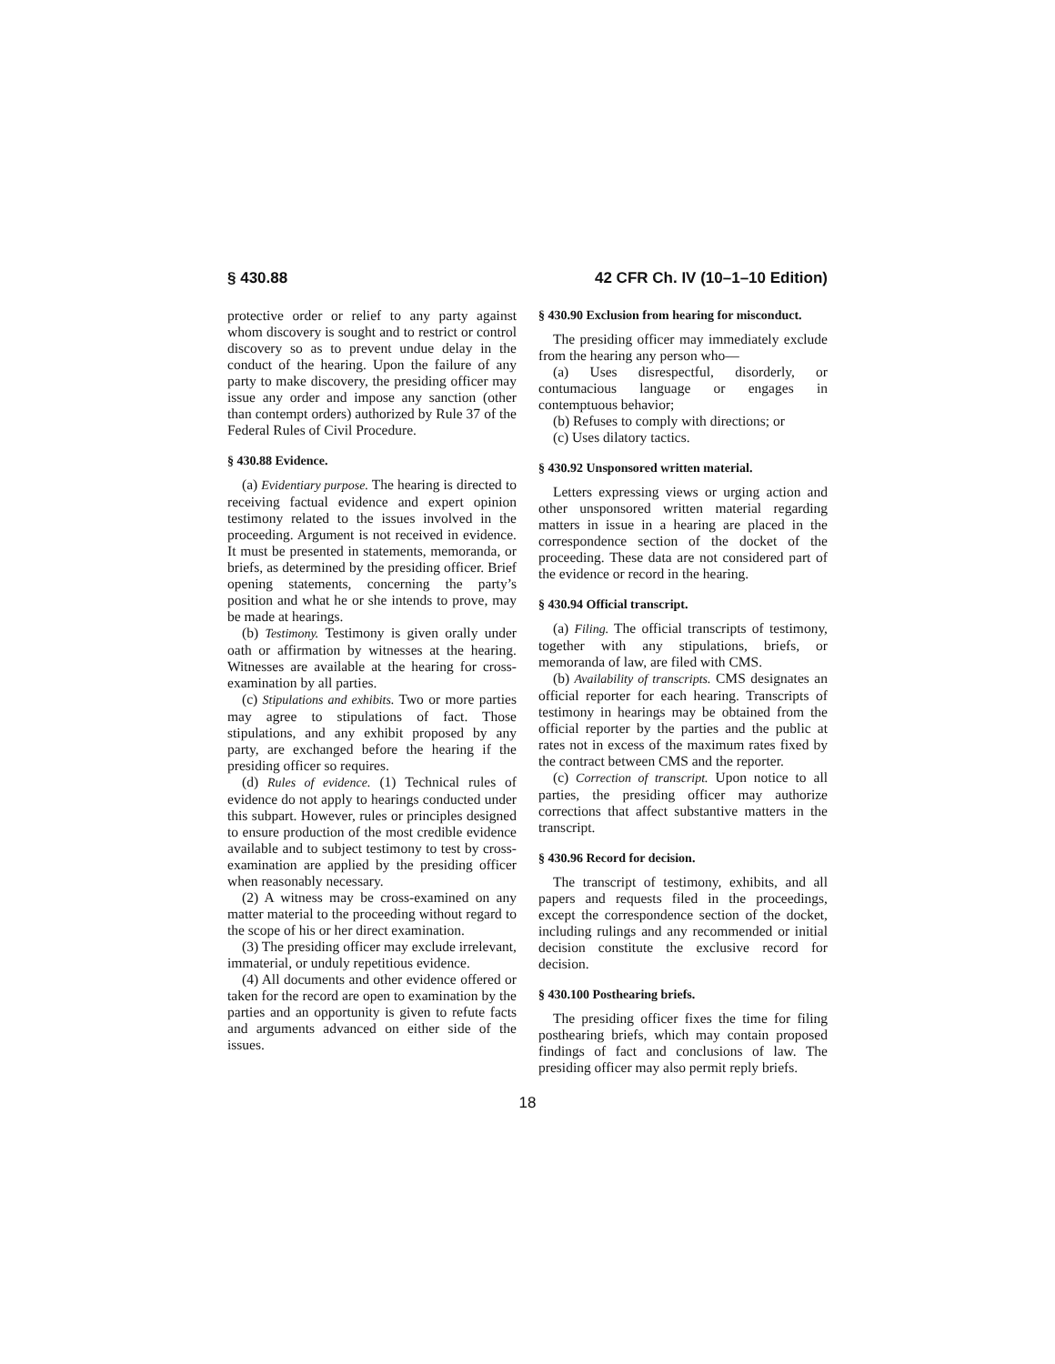§ 430.88 42 CFR Ch. IV (10–1–10 Edition)
protective order or relief to any party against whom discovery is sought and to restrict or control discovery so as to prevent undue delay in the conduct of the hearing. Upon the failure of any party to make discovery, the presiding officer may issue any order and impose any sanction (other than contempt orders) authorized by Rule 37 of the Federal Rules of Civil Procedure.
§ 430.88 Evidence.
(a) Evidentiary purpose. The hearing is directed to receiving factual evidence and expert opinion testimony related to the issues involved in the proceeding. Argument is not received in evidence. It must be presented in statements, memoranda, or briefs, as determined by the presiding officer. Brief opening statements, concerning the party’s position and what he or she intends to prove, may be made at hearings.
(b) Testimony. Testimony is given orally under oath or affirmation by witnesses at the hearing. Witnesses are available at the hearing for cross-examination by all parties.
(c) Stipulations and exhibits. Two or more parties may agree to stipulations of fact. Those stipulations, and any exhibit proposed by any party, are exchanged before the hearing if the presiding officer so requires.
(d) Rules of evidence. (1) Technical rules of evidence do not apply to hearings conducted under this subpart. However, rules or principles designed to ensure production of the most credible evidence available and to subject testimony to test by cross-examination are applied by the presiding officer when reasonably necessary.
(2) A witness may be cross-examined on any matter material to the proceeding without regard to the scope of his or her direct examination.
(3) The presiding officer may exclude irrelevant, immaterial, or unduly repetitious evidence.
(4) All documents and other evidence offered or taken for the record are open to examination by the parties and an opportunity is given to refute facts and arguments advanced on either side of the issues.
§ 430.90 Exclusion from hearing for misconduct.
The presiding officer may immediately exclude from the hearing any person who—
(a) Uses disrespectful, disorderly, or contumacious language or engages in contemptuous behavior;
(b) Refuses to comply with directions; or
(c) Uses dilatory tactics.
§ 430.92 Unsponsored written material.
Letters expressing views or urging action and other unsponsored written material regarding matters in issue in a hearing are placed in the correspondence section of the docket of the proceeding. These data are not considered part of the evidence or record in the hearing.
§ 430.94 Official transcript.
(a) Filing. The official transcripts of testimony, together with any stipulations, briefs, or memoranda of law, are filed with CMS.
(b) Availability of transcripts. CMS designates an official reporter for each hearing. Transcripts of testimony in hearings may be obtained from the official reporter by the parties and the public at rates not in excess of the maximum rates fixed by the contract between CMS and the reporter.
(c) Correction of transcript. Upon notice to all parties, the presiding officer may authorize corrections that affect substantive matters in the transcript.
§ 430.96 Record for decision.
The transcript of testimony, exhibits, and all papers and requests filed in the proceedings, except the correspondence section of the docket, including rulings and any recommended or initial decision constitute the exclusive record for decision.
§ 430.100 Posthearing briefs.
The presiding officer fixes the time for filing posthearing briefs, which may contain proposed findings of fact and conclusions of law. The presiding officer may also permit reply briefs.
18